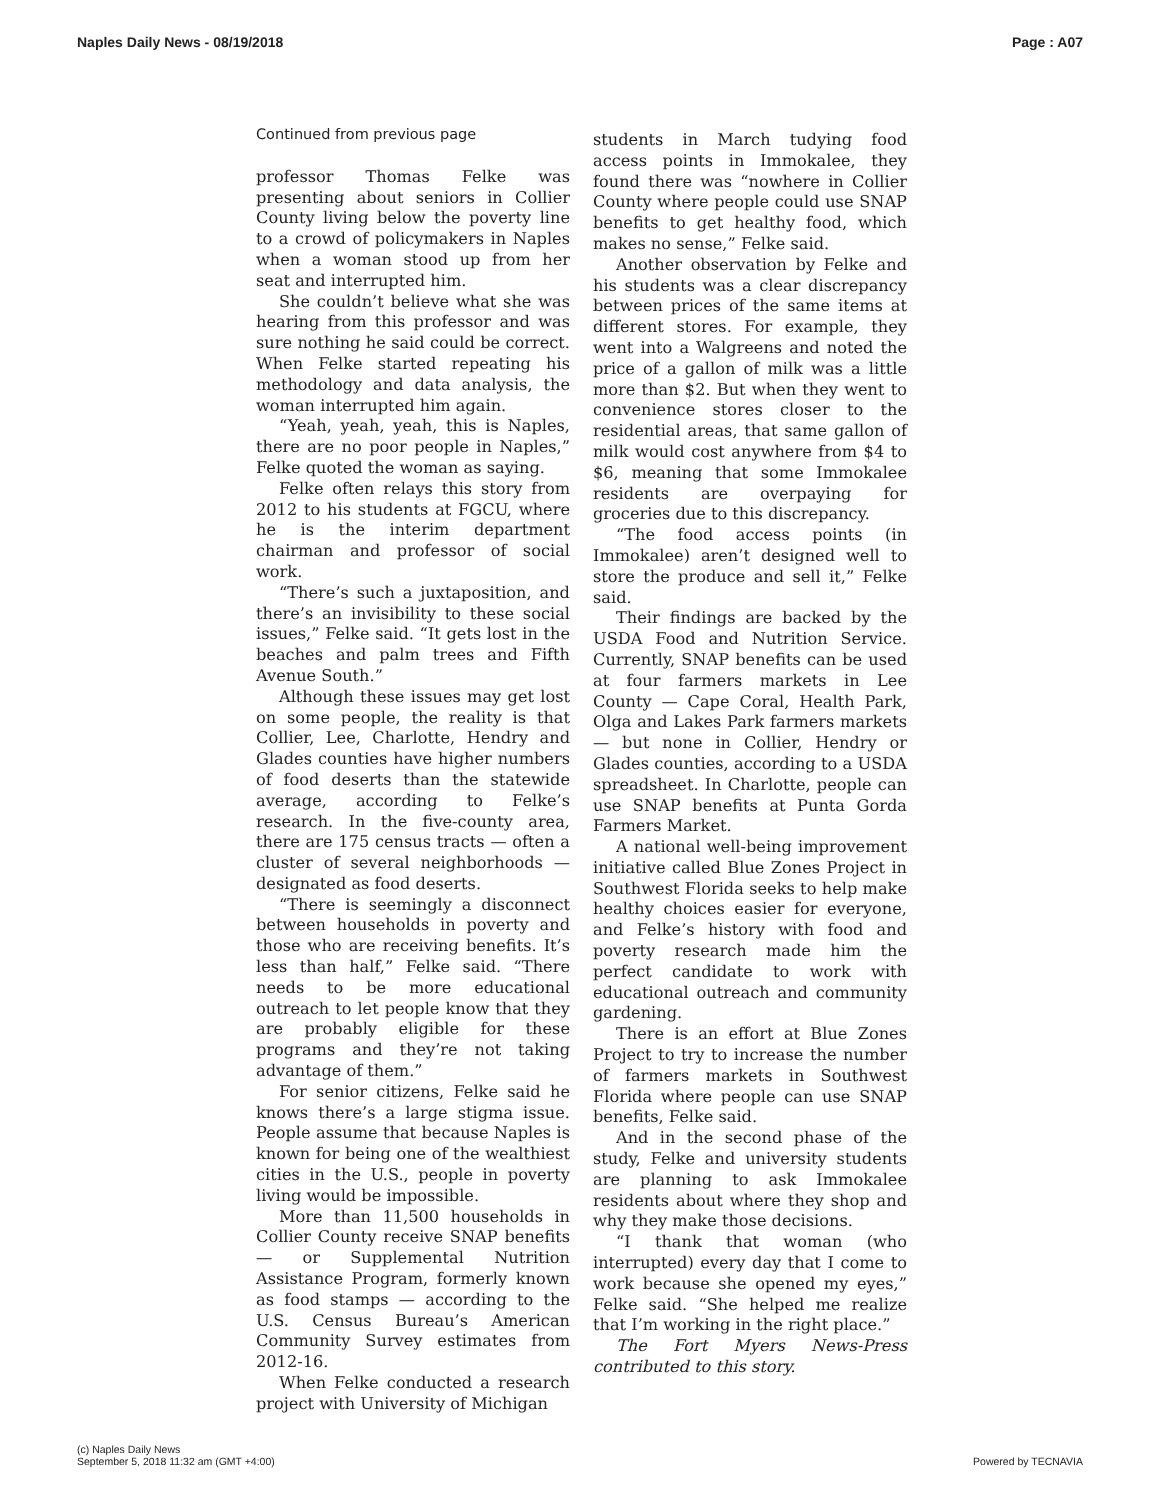Naples Daily News - 08/19/2018 Page : A07
Continued from previous page
professor Thomas Felke was presenting about seniors in Collier County living below the poverty line to a crowd of policymakers in Naples when a woman stood up from her seat and interrupted him.
She couldn’t believe what she was hearing from this professor and was sure nothing he said could be correct. When Felke started repeating his methodology and data analysis, the woman interrupted him again.
“Yeah, yeah, yeah, this is Naples, there are no poor people in Naples,” Felke quoted the woman as saying.
Felke often relays this story from 2012 to his students at FGCU, where he is the interim department chairman and professor of social work.
“There’s such a juxtaposition, and there’s an invisibility to these social issues,” Felke said. “It gets lost in the beaches and palm trees and Fifth Avenue South.”
Although these issues may get lost on some people, the reality is that Collier, Lee, Charlotte, Hendry and Glades counties have higher numbers of food deserts than the statewide average, according to Felke’s research. In the five-county area, there are 175 census tracts — often a cluster of several neighborhoods — designated as food deserts.
“There is seemingly a disconnect between households in poverty and those who are receiving benefits. It’s less than half,” Felke said. “There needs to be more educational outreach to let people know that they are probably eligible for these programs and they’re not taking advantage of them.”
For senior citizens, Felke said he knows there’s a large stigma issue. People assume that because Naples is known for being one of the wealthiest cities in the U.S., people in poverty living would be impossible.
More than 11,500 households in Collier County receive SNAP benefits — or Supplemental Nutrition Assistance Program, formerly known as food stamps — according to the U.S. Census Bureau’s American Community Survey estimates from 2012-16.
When Felke conducted a research project with University of Michigan
students in March tudying food access points in Immokalee, they found there was “nowhere in Collier County where people could use SNAP benefits to get healthy food, which makes no sense,” Felke said.
Another observation by Felke and his students was a clear discrepancy between prices of the same items at different stores. For example, they went into a Walgreens and noted the price of a gallon of milk was a little more than $2. But when they went to convenience stores closer to the residential areas, that same gallon of milk would cost anywhere from $4 to $6, meaning that some Immokalee residents are overpaying for groceries due to this discrepancy.
“The food access points (in Immokalee) aren’t designed well to store the produce and sell it,” Felke said.
Their findings are backed by the USDA Food and Nutrition Service. Currently, SNAP benefits can be used at four farmers markets in Lee County — Cape Coral, Health Park, Olga and Lakes Park farmers markets — but none in Collier, Hendry or Glades counties, according to a USDA spreadsheet. In Charlotte, people can use SNAP benefits at Punta Gorda Farmers Market.
A national well-being improvement initiative called Blue Zones Project in Southwest Florida seeks to help make healthy choices easier for everyone, and Felke’s history with food and poverty research made him the perfect candidate to work with educational outreach and community gardening.
There is an effort at Blue Zones Project to try to increase the number of farmers markets in Southwest Florida where people can use SNAP benefits, Felke said.
And in the second phase of the study, Felke and university students are planning to ask Immokalee residents about where they shop and why they make those decisions.
“I thank that woman (who interrupted) every day that I come to work because she opened my eyes,” Felke said. “She helped me realize that I’m working in the right place.”
The Fort Myers News-Press contributed to this story.
(c) Naples Daily News
September 5, 2018 11:32 am (GMT +4:00) Powered by TECNAVIA